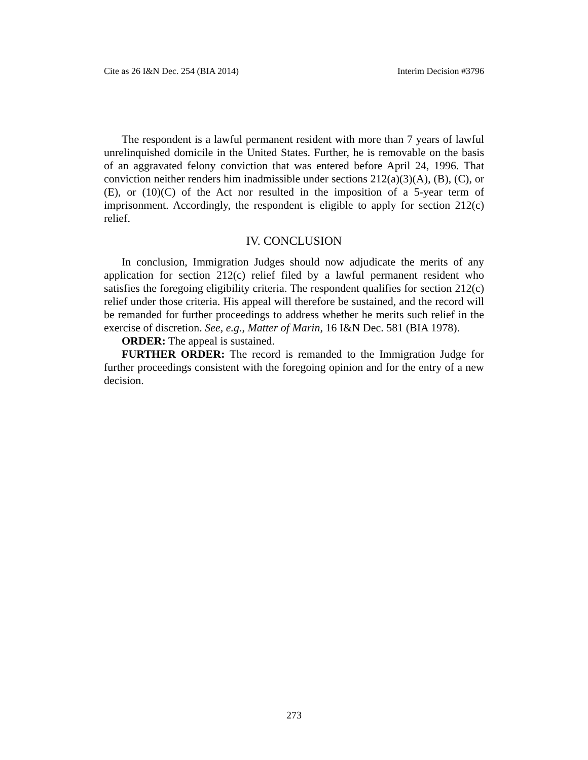Cite as 26 I&N Dec. 254 (BIA 2014) Interim Decision #3796
The respondent is a lawful permanent resident with more than 7 years of lawful unrelinquished domicile in the United States. Further, he is removable on the basis of an aggravated felony conviction that was entered before April 24, 1996. That conviction neither renders him inadmissible under sections 212(a)(3)(A), (B), (C), or (E), or (10)(C) of the Act nor resulted in the imposition of a 5-year term of imprisonment. Accordingly, the respondent is eligible to apply for section 212(c) relief.
IV. CONCLUSION
In conclusion, Immigration Judges should now adjudicate the merits of any application for section 212(c) relief filed by a lawful permanent resident who satisfies the foregoing eligibility criteria. The respondent qualifies for section 212(c) relief under those criteria. His appeal will therefore be sustained, and the record will be remanded for further proceedings to address whether he merits such relief in the exercise of discretion. See, e.g., Matter of Marin, 16 I&N Dec. 581 (BIA 1978).
ORDER: The appeal is sustained.
FURTHER ORDER: The record is remanded to the Immigration Judge for further proceedings consistent with the foregoing opinion and for the entry of a new decision.
273